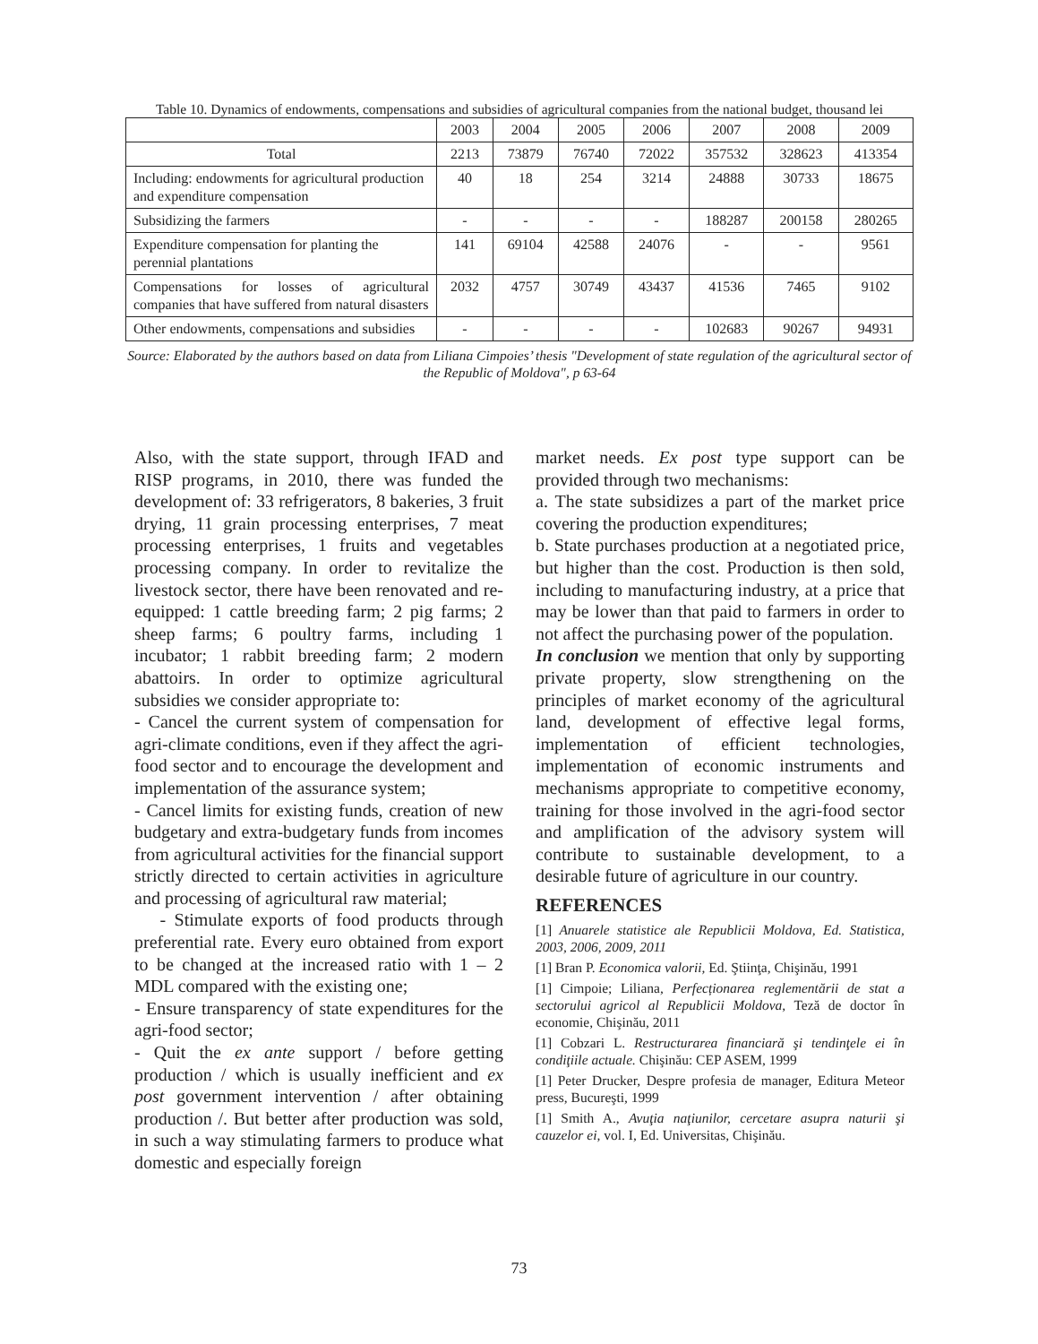Table 10. Dynamics of endowments, compensations and subsidies of agricultural companies from the national budget, thousand lei
| | 2003 | 2004 | 2005 | 2006 | 2007 | 2008 | 2009 |
| Total | 2213 | 73879 | 76740 | 72022 | 357532 | 328623 | 413354 |
| Including: endowments for agricultural production and expenditure compensation | 40 | 18 | 254 | 3214 | 24888 | 30733 | 18675 |
| Subsidizing the farmers | - | - | - | - | 188287 | 200158 | 280265 |
| Expenditure compensation for planting the perennial plantations | 141 | 69104 | 42588 | 24076 | - | - | 9561 |
| Compensations for losses of agricultural companies that have suffered from natural disasters | 2032 | 4757 | 30749 | 43437 | 41536 | 7465 | 9102 |
| Other endowments, compensations and subsidies | - | - | - | - | 102683 | 90267 | 94931 |
Source: Elaborated by the authors based on data from Liliana Cimpoies’ thesis "Development of state regulation of the agricultural sector of the Republic of Moldova", p 63-64
Also, with the state support, through IFAD and RISP programs, in 2010, there was funded the development of: 33 refrigerators, 8 bakeries, 3 fruit drying, 11 grain processing enterprises, 7 meat processing enterprises, 1 fruits and vegetables processing company. In order to revitalize the livestock sector, there have been renovated and re-equipped: 1 cattle breeding farm; 2 pig farms; 2 sheep farms; 6 poultry farms, including 1 incubator; 1 rabbit breeding farm; 2 modern abattoirs. In order to optimize agricultural subsidies we consider appropriate to:
- Cancel the current system of compensation for agri-climate conditions, even if they affect the agri-food sector and to encourage the development and implementation of the assurance system;
- Cancel limits for existing funds, creation of new budgetary and extra-budgetary funds from incomes from agricultural activities for the financial support strictly directed to certain activities in agriculture and processing of agricultural raw material;
- Stimulate exports of food products through preferential rate. Every euro obtained from export to be changed at the increased ratio with 1 – 2 MDL compared with the existing one;
- Ensure transparency of state expenditures for the agri-food sector;
- Quit the ex ante support / before getting production / which is usually inefficient and ex post government intervention / after obtaining production /. But better after production was sold, in such a way stimulating farmers to produce what domestic and especially foreign
market needs. Ex post type support can be provided through two mechanisms:
a. The state subsidizes a part of the market price covering the production expenditures;
b. State purchases production at a negotiated price, but higher than the cost. Production is then sold, including to manufacturing industry, at a price that may be lower than that paid to farmers in order to not affect the purchasing power of the population.
In conclusion we mention that only by supporting private property, slow strengthening on the principles of market economy of the agricultural land, development of effective legal forms, implementation of efficient technologies, implementation of economic instruments and mechanisms appropriate to competitive economy, training for those involved in the agri-food sector and amplification of the advisory system will contribute to sustainable development, to a desirable future of agriculture in our country.
REFERENCES
[1] Anuarele statistice ale Republicii Moldova, Ed. Statistica, 2003, 2006, 2009, 2011
[1] Bran P. Economica valorii, Ed. Ştiinţa, Chişinău, 1991
[1] Cimpoie; Liliana, Perfecționarea reglementării de stat a sectorului agricol al Republicii Moldova, Teză de doctor în economie, Chişinău, 2011
[1] Cobzari L. Restructurarea financiară şi tendinţele ei în condiţiile actuale. Chişinău: CEP ASEM, 1999
[1] Peter Drucker, Despre profesia de manager, Editura Meteor press, Bucureşti, 1999
[1] Smith A., Avuţia naţiunilor, cercetare asupra naturii şi cauzelor ei, vol. I, Ed. Universitas, Chişinău.
73